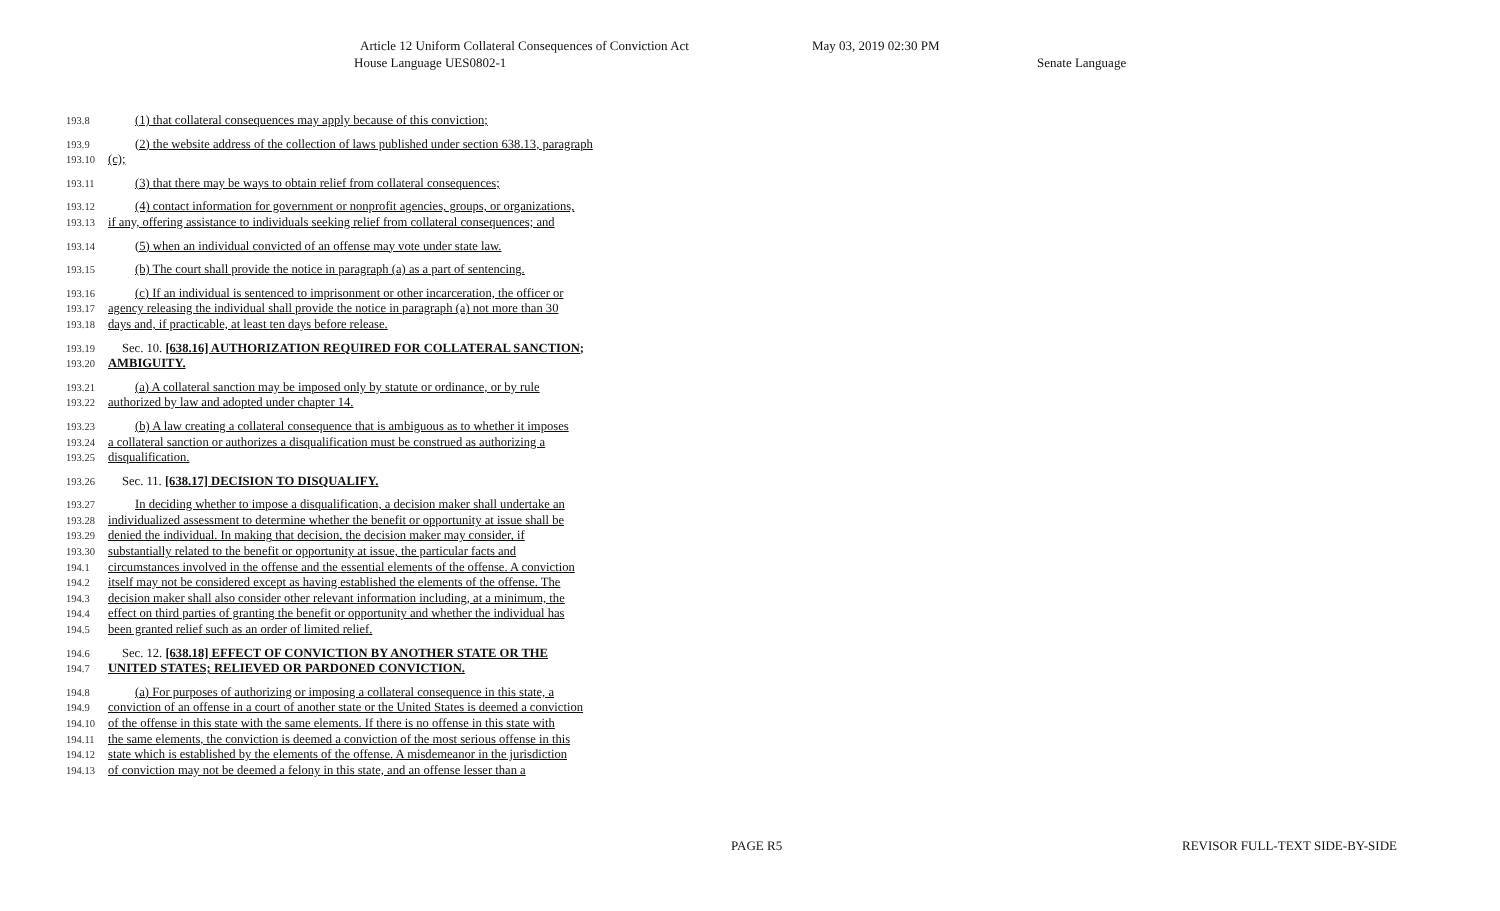Article 12 Uniform Collateral Consequences of Conviction Act
May 03, 2019 02:30 PM
House Language UES0802-1 Senate Language
193.8 (1) that collateral consequences may apply because of this conviction;
193.9 (2) the website address of the collection of laws published under section 638.13, paragraph
193.10 (c);
193.11 (3) that there may be ways to obtain relief from collateral consequences;
193.12 (4) contact information for government or nonprofit agencies, groups, or organizations,
193.13 if any, offering assistance to individuals seeking relief from collateral consequences; and
193.14 (5) when an individual convicted of an offense may vote under state law.
193.15 (b) The court shall provide the notice in paragraph (a) as a part of sentencing.
193.16 (c) If an individual is sentenced to imprisonment or other incarceration, the officer or
193.17 agency releasing the individual shall provide the notice in paragraph (a) not more than 30
193.18 days and, if practicable, at least ten days before release.
193.19 Sec. 10. [638.16] AUTHORIZATION REQUIRED FOR COLLATERAL SANCTION;
193.20 AMBIGUITY.
193.21 (a) A collateral sanction may be imposed only by statute or ordinance, or by rule
193.22 authorized by law and adopted under chapter 14.
193.23 (b) A law creating a collateral consequence that is ambiguous as to whether it imposes
193.24 a collateral sanction or authorizes a disqualification must be construed as authorizing a
193.25 disqualification.
193.26 Sec. 11. [638.17] DECISION TO DISQUALIFY.
193.27 In deciding whether to impose a disqualification, a decision maker shall undertake an
193.28 individualized assessment to determine whether the benefit or opportunity at issue shall be
193.29 denied the individual. In making that decision, the decision maker may consider, if
193.30 substantially related to the benefit or opportunity at issue, the particular facts and
194.1 circumstances involved in the offense and the essential elements of the offense. A conviction
194.2 itself may not be considered except as having established the elements of the offense. The
194.3 decision maker shall also consider other relevant information including, at a minimum, the
194.4 effect on third parties of granting the benefit or opportunity and whether the individual has
194.5 been granted relief such as an order of limited relief.
194.6 Sec. 12. [638.18] EFFECT OF CONVICTION BY ANOTHER STATE OR THE
194.7 UNITED STATES; RELIEVED OR PARDONED CONVICTION.
194.8 (a) For purposes of authorizing or imposing a collateral consequence in this state, a
194.9 conviction of an offense in a court of another state or the United States is deemed a conviction
194.10 of the offense in this state with the same elements. If there is no offense in this state with
194.11 the same elements, the conviction is deemed a conviction of the most serious offense in this
194.12 state which is established by the elements of the offense. A misdemeanor in the jurisdiction
194.13 of conviction may not be deemed a felony in this state, and an offense lesser than a
PAGE R5 REVISOR FULL-TEXT SIDE-BY-SIDE